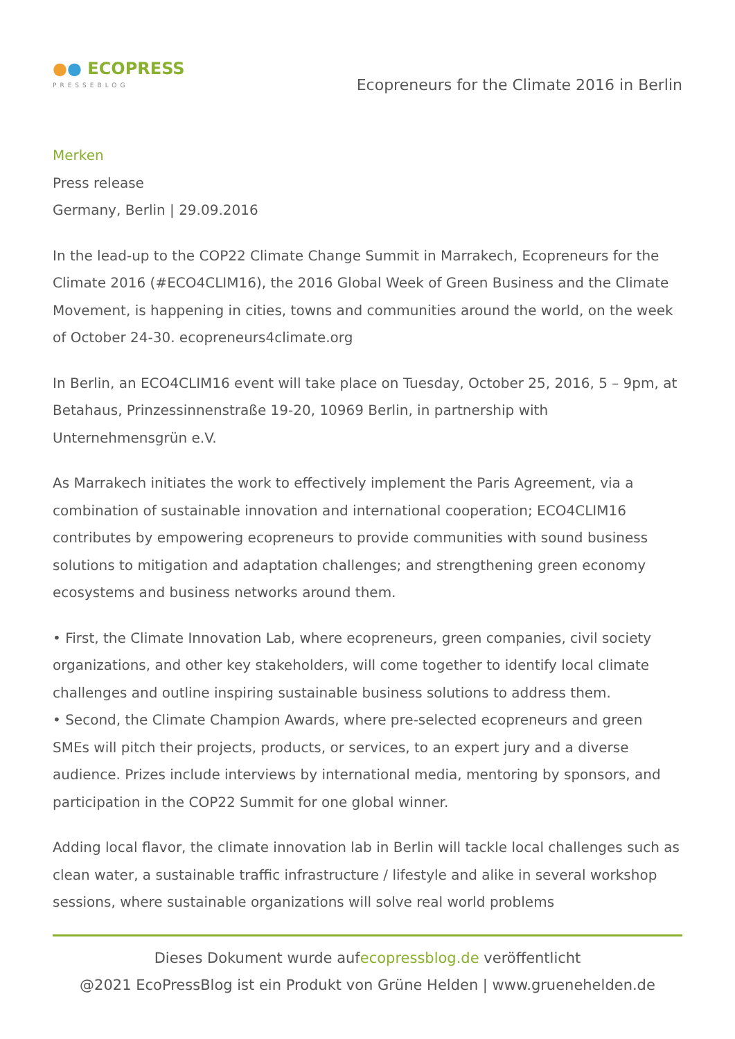●● ECOPRESS
PRESSEBLOG
Ecopreneurs for the Climate 2016 in Berlin
Merken
Press release
Germany, Berlin | 29.09.2016
In the lead-up to the COP22 Climate Change Summit in Marrakech, Ecopreneurs for the Climate 2016 (#ECO4CLIM16), the 2016 Global Week of Green Business and the Climate Movement, is happening in cities, towns and communities around the world, on the week of October 24-30. ecopreneurs4climate.org
In Berlin, an ECO4CLIM16 event will take place on Tuesday, October 25, 2016, 5 – 9pm, at Betahaus, Prinzessinnenstraße 19-20, 10969 Berlin, in partnership with Unternehmensgrün e.V.
As Marrakech initiates the work to effectively implement the Paris Agreement, via a combination of sustainable innovation and international cooperation; ECO4CLIM16 contributes by empowering ecopreneurs to provide communities with sound business solutions to mitigation and adaptation challenges; and strengthening green economy ecosystems and business networks around them.
• First, the Climate Innovation Lab, where ecopreneurs, green companies, civil society organizations, and other key stakeholders, will come together to identify local climate challenges and outline inspiring sustainable business solutions to address them.
• Second, the Climate Champion Awards, where pre-selected ecopreneurs and green SMEs will pitch their projects, products, or services, to an expert jury and a diverse audience. Prizes include interviews by international media, mentoring by sponsors, and participation in the COP22 Summit for one global winner.
Adding local flavor, the climate innovation lab in Berlin will tackle local challenges such as clean water, a sustainable traffic infrastructure / lifestyle and alike in several workshop sessions, where sustainable organizations will solve real world problems
Dieses Dokument wurde aufecopressblog.de veröffentlicht
@2021 EcoPressBlog ist ein Produkt von Grüne Helden | www.gruenehelden.de